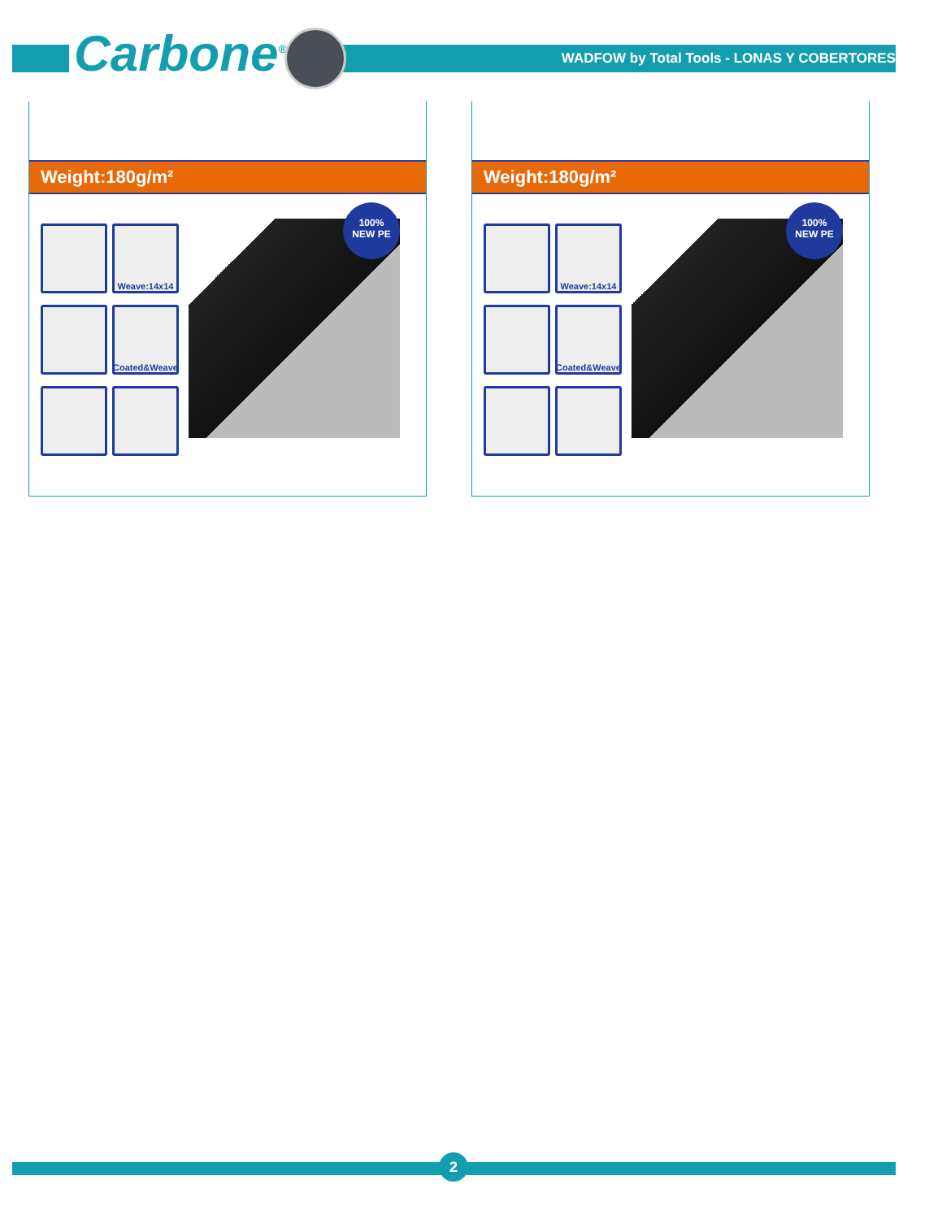Carbone<sup>®</sup>
WADFOW by Total Tools - LONAS Y COBERTORES
Weight:180g/m²
Weave:14x14
Coated&Weave
100%
NEW PE
Weight:180g/m²
Weave:14x14
Coated&Weave
100%
NEW PE
2